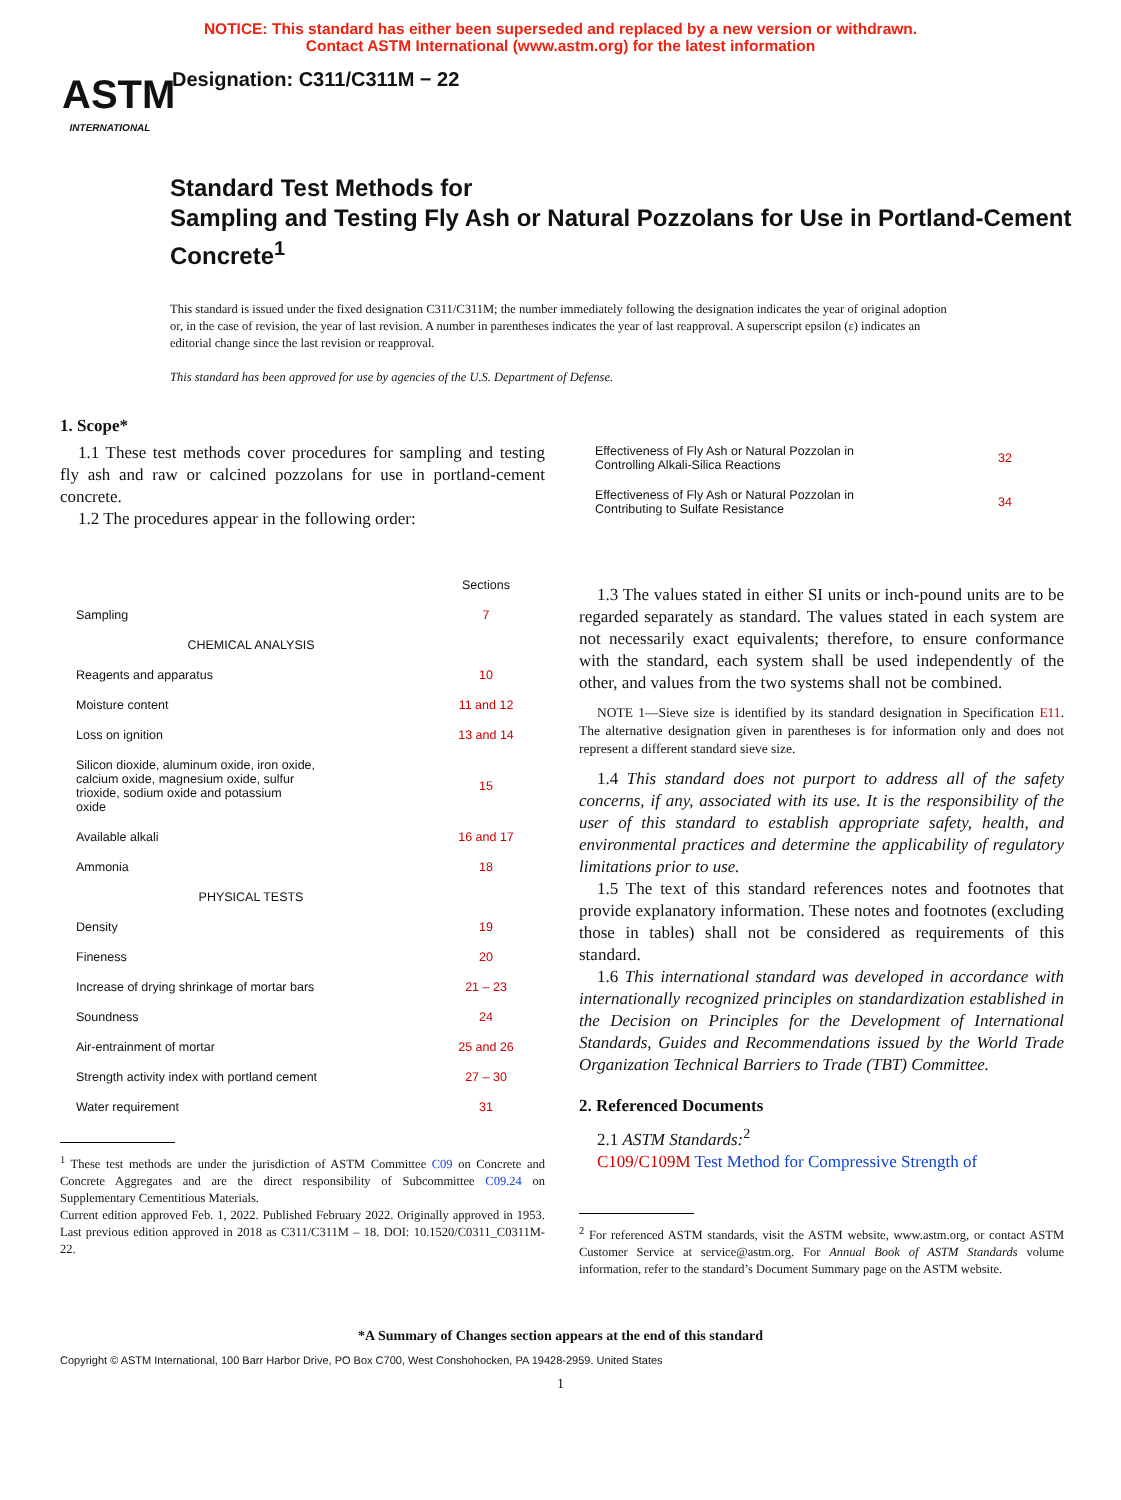NOTICE: This standard has either been superseded and replaced by a new version or withdrawn.
Contact ASTM International (www.astm.org) for the latest information
ASTM
INTERNATIONAL
Designation: C311/C311M − 22
Standard Test Methods for
Sampling and Testing Fly Ash or Natural Pozzolans for Use in Portland-Cement Concrete<sup>1</sup>
This standard is issued under the fixed designation C311/C311M; the number immediately following the designation indicates the year of original adoption or, in the case of revision, the year of last revision. A number in parentheses indicates the year of last reapproval. A superscript epsilon (ε) indicates an editorial change since the last revision or reapproval.
This standard has been approved for use by agencies of the U.S. Department of Defense.
1. Scope*
1.1 These test methods cover procedures for sampling and testing fly ash and raw or calcined pozzolans for use in portland-cement concrete.
1.2 The procedures appear in the following order:
| | Sections |
| Sampling | 7 |
| CHEMICAL ANALYSIS | |
| Reagents and apparatus | 10 |
| Moisture content | 11 and 12 |
| Loss on ignition | 13 and 14 |
| Silicon dioxide, aluminum oxide, iron oxide, calcium oxide, magnesium oxide, sulfur trioxide, sodium oxide and potassium oxide | 15 |
| Available alkali | 16 and 17 |
| Ammonia | 18 |
| PHYSICAL TESTS | |
| Density | 19 |
| Fineness | 20 |
| Increase of drying shrinkage of mortar bars | 21 – 23 |
| Soundness | 24 |
| Air-entrainment of mortar | 25 and 26 |
| Strength activity index with portland cement | 27 – 30 |
| Water requirement | 31 |
<sup>1</sup> These test methods are under the jurisdiction of ASTM Committee C09 on Concrete and Concrete Aggregates and are the direct responsibility of Subcommittee C09.24 on Supplementary Cementitious Materials.
Current edition approved Feb. 1, 2022. Published February 2022. Originally approved in 1953. Last previous edition approved in 2018 as C311/C311M – 18. DOI: 10.1520/C0311_C0311M-22.
| Effectiveness of Fly Ash or Natural Pozzolan in Controlling Alkali-Silica Reactions | 32 |
| Effectiveness of Fly Ash or Natural Pozzolan in Contributing to Sulfate Resistance | 34 |
1.3 The values stated in either SI units or inch-pound units are to be regarded separately as standard. The values stated in each system are not necessarily exact equivalents; therefore, to ensure conformance with the standard, each system shall be used independently of the other, and values from the two systems shall not be combined.
NOTE 1—Sieve size is identified by its standard designation in Specification E11. The alternative designation given in parentheses is for information only and does not represent a different standard sieve size.
1.4 This standard does not purport to address all of the safety concerns, if any, associated with its use. It is the responsibility of the user of this standard to establish appropriate safety, health, and environmental practices and determine the applicability of regulatory limitations prior to use.
1.5 The text of this standard references notes and footnotes that provide explanatory information. These notes and footnotes (excluding those in tables) shall not be considered as requirements of this standard.
1.6 This international standard was developed in accordance with internationally recognized principles on standardization established in the Decision on Principles for the Development of International Standards, Guides and Recommendations issued by the World Trade Organization Technical Barriers to Trade (TBT) Committee.
2. Referenced Documents
2.1 ASTM Standards:<sup>2</sup>
C109/C109M Test Method for Compressive Strength of
<sup>2</sup> For referenced ASTM standards, visit the ASTM website, www.astm.org, or contact ASTM Customer Service at service@astm.org. For Annual Book of ASTM Standards volume information, refer to the standard’s Document Summary page on the ASTM website.
*A Summary of Changes section appears at the end of this standard
Copyright © ASTM International, 100 Barr Harbor Drive, PO Box C700, West Conshohocken, PA 19428-2959. United States
1